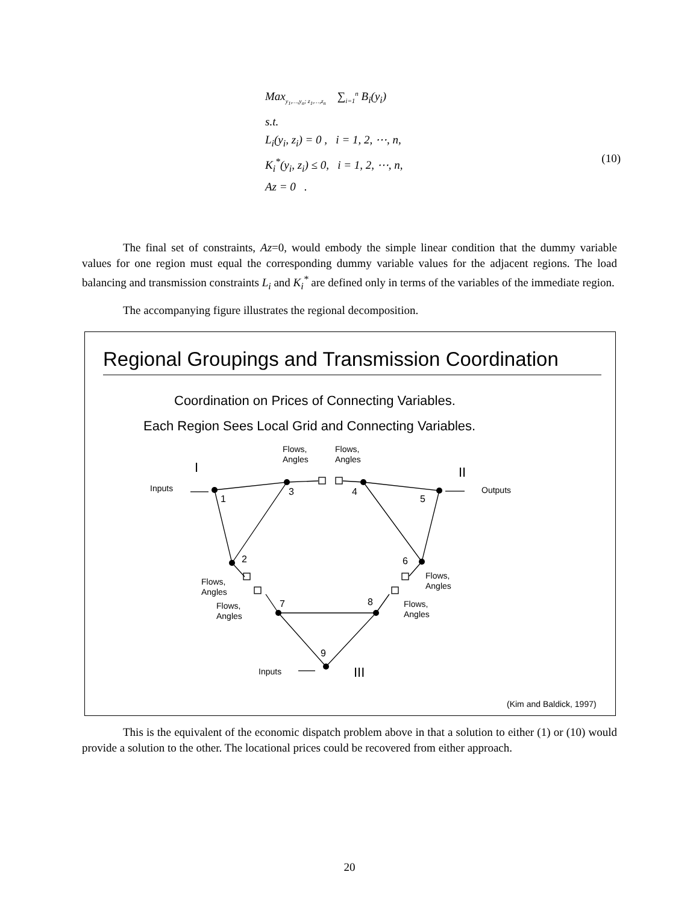Max<sub>y<sub>1</sub>,…,y<sub>n</sub>; z<sub>1</sub>,…,z<sub>n</sub></sub> ∑<sub>i=1</sub><sup>n</sup> B<sub>i</sub>(y<sub>i</sub>)
s.t.
L<sub>i</sub>(y<sub>i</sub>, z<sub>i</sub>) = 0 , i = 1, 2, ⋯, n,
K<sub>i</sub><sup>*</sup>(y<sub>i</sub>, z<sub>i</sub>) ≤ 0, i = 1, 2, ⋯, n,
Az = 0 .
(10)
The final set of constraints, Az=0, would embody the simple linear condition that the dummy variable values for one region must equal the corresponding dummy variable values for the adjacent regions. The load balancing and transmission constraints L<sub>i</sub> and K<sub>i</sub><sup>*</sup> are defined only in terms of the variables of the immediate region.
The accompanying figure illustrates the regional decomposition.
1
2
3
4
5
6
7
8
9
I
II
III
Inputs
Outputs
Inputs
Flows,
Angles
Flows,
Angles
Flows,
Angles
Flows,
Angles
Flows,
Angles
Flows,
Angles
(Kim and Baldick, 1997)
Regional Groupings and Transmission Coordination
Coordination on Prices of Connecting Variables.
Each Region Sees Local Grid and Connecting Variables.
This is the equivalent of the economic dispatch problem above in that a solution to either (1) or (10) would provide a solution to the other. The locational prices could be recovered from either approach.
20